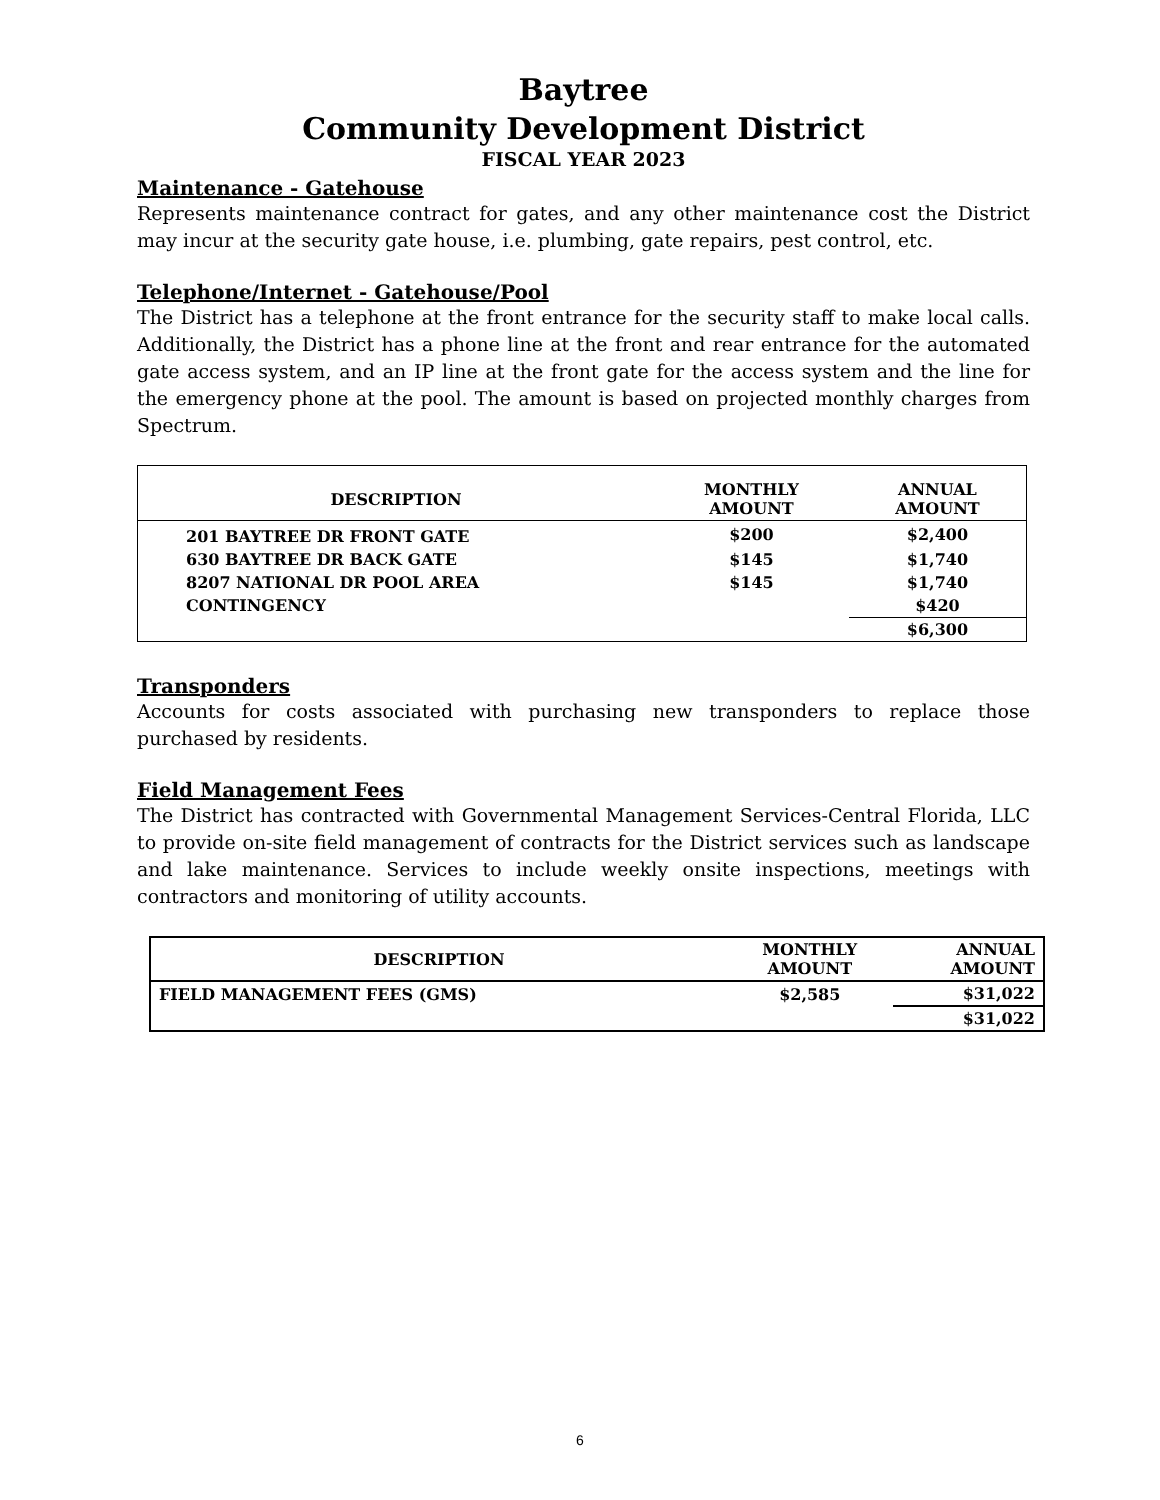Baytree
Community Development District
FISCAL YEAR 2023
Maintenance - Gatehouse
Represents maintenance contract for gates, and any other maintenance cost the District may incur at the security gate house, i.e. plumbing, gate repairs, pest control, etc.
Telephone/Internet - Gatehouse/Pool
The District has a telephone at the front entrance for the security staff to make local calls. Additionally, the District has a phone line at the front and rear entrance for the automated gate access system, and an IP line at the front gate for the access system and the line for the emergency phone at the pool. The amount is based on projected monthly charges from Spectrum.
| DESCRIPTION | MONTHLY AMOUNT | ANNUAL AMOUNT |
| --- | --- | --- |
| 201 BAYTREE DR FRONT GATE | $200 | $2,400 |
| 630 BAYTREE DR BACK GATE | $145 | $1,740 |
| 8207 NATIONAL DR POOL AREA | $145 | $1,740 |
| CONTINGENCY | | $420 |
| | | $6,300 |
Transponders
Accounts for costs associated with purchasing new transponders to replace those purchased by residents.
Field Management Fees
The District has contracted with Governmental Management Services-Central Florida, LLC to provide on-site field management of contracts for the District services such as landscape and lake maintenance. Services to include weekly onsite inspections, meetings with contractors and monitoring of utility accounts.
| DESCRIPTION | MONTHLY AMOUNT | ANNUAL AMOUNT |
| --- | --- | --- |
| FIELD MANAGEMENT FEES (GMS) | $2,585 | $31,022 |
| | | $31,022 |
6